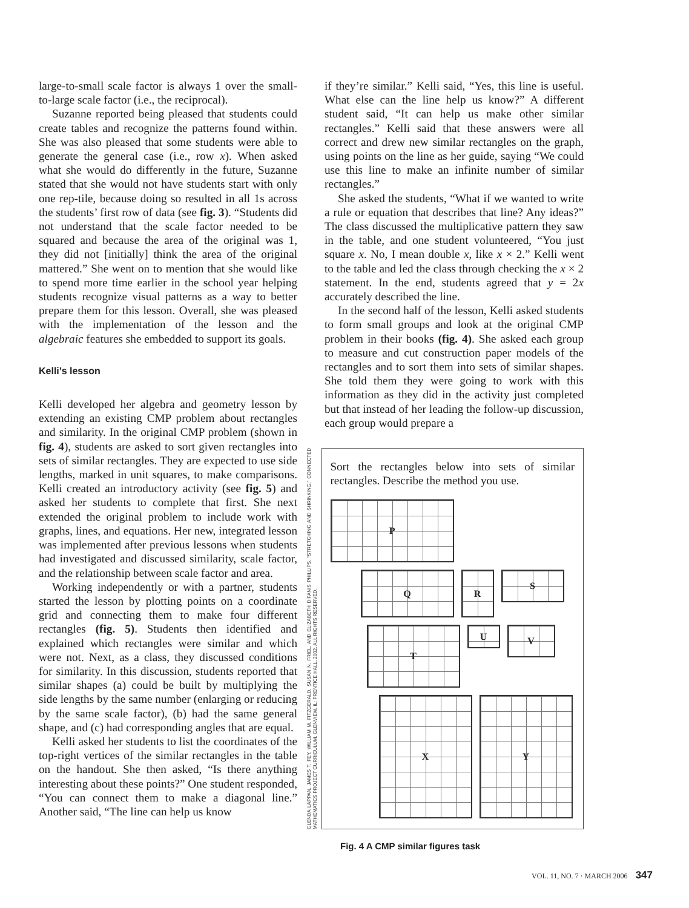large-to-small scale factor is always 1 over the small-to-large scale factor (i.e., the reciprocal).
Suzanne reported being pleased that students could create tables and recognize the patterns found within. She was also pleased that some students were able to generate the general case (i.e., row x). When asked what she would do differently in the future, Suzanne stated that she would not have students start with only one rep-tile, because doing so resulted in all 1s across the students’ first row of data (see fig. 3). “Students did not understand that the scale factor needed to be squared and because the area of the original was 1, they did not [initially] think the area of the original mattered.” She went on to mention that she would like to spend more time earlier in the school year helping students recognize visual patterns as a way to better prepare them for this lesson. Overall, she was pleased with the implementation of the lesson and the algebraic features she embedded to support its goals.
Kelli’s lesson
Kelli developed her algebra and geometry lesson by extending an existing CMP problem about rectangles and similarity. In the original CMP problem (shown in fig. 4), students are asked to sort given rectangles into sets of similar rectangles. They are expected to use side lengths, marked in unit squares, to make comparisons. Kelli created an introductory activity (see fig. 5) and asked her students to complete that first. She next extended the original problem to include work with graphs, lines, and equations. Her new, integrated lesson was implemented after previous lessons when students had investigated and discussed similarity, scale factor, and the relationship between scale factor and area.
Working independently or with a partner, students started the lesson by plotting points on a coordinate grid and connecting them to make four different rectangles (fig. 5). Students then identified and explained which rectangles were similar and which were not. Next, as a class, they discussed conditions for similarity. In this discussion, students reported that similar shapes (a) could be built by multiplying the side lengths by the same number (enlarging or reducing by the same scale factor), (b) had the same general shape, and (c) had corresponding angles that are equal.
Kelli asked her students to list the coordinates of the top-right vertices of the similar rectangles in the table on the handout. She then asked, “Is there anything interesting about these points?” One student responded, “You can connect them to make a diagonal line.” Another said, “The line can help us know
if they’re similar.” Kelli said, “Yes, this line is useful. What else can the line help us know?” A different student said, “It can help us make other similar rectangles.” Kelli said that these answers were all correct and drew new similar rectangles on the graph, using points on the line as her guide, saying “We could use this line to make an infinite number of similar rectangles.”
She asked the students, “What if we wanted to write a rule or equation that describes that line? Any ideas?” The class discussed the multiplicative pattern they saw in the table, and one student volunteered, “You just square x. No, I mean double x, like x × 2.” Kelli went to the table and led the class through checking the x × 2 statement. In the end, students agreed that y = 2x accurately described the line.
In the second half of the lesson, Kelli asked students to form small groups and look at the original CMP problem in their books (fig. 4). She asked each group to measure and cut construction paper models of the rectangles and to sort them into sets of similar shapes. She told them they were going to work with this information as they did in the activity just completed but that instead of her leading the follow-up discussion, each group would prepare a
GLENDA LAPPAN, JAMES T. FEY, WILLIAM M. FITZGERALD, SUSAN N. FRIEL, AND ELIZABETH DIFANIS PHILLIPS. “STRETCHING AND SHRINKING.” CONNECTED MATHEMATICS PROJECT CURRICULUM. GLENVIEW, IL: PRENTICE HALL, 2002. ALL RIGHTS RESERVED.
Sort the rectangles below into sets of similar rectangles. Describe the method you use.
P
Q
R
S
T
U
V
X
Y
Fig. 4 A CMP similar figures task
VOL. 11, NO. 7 · MARCH 2006 347